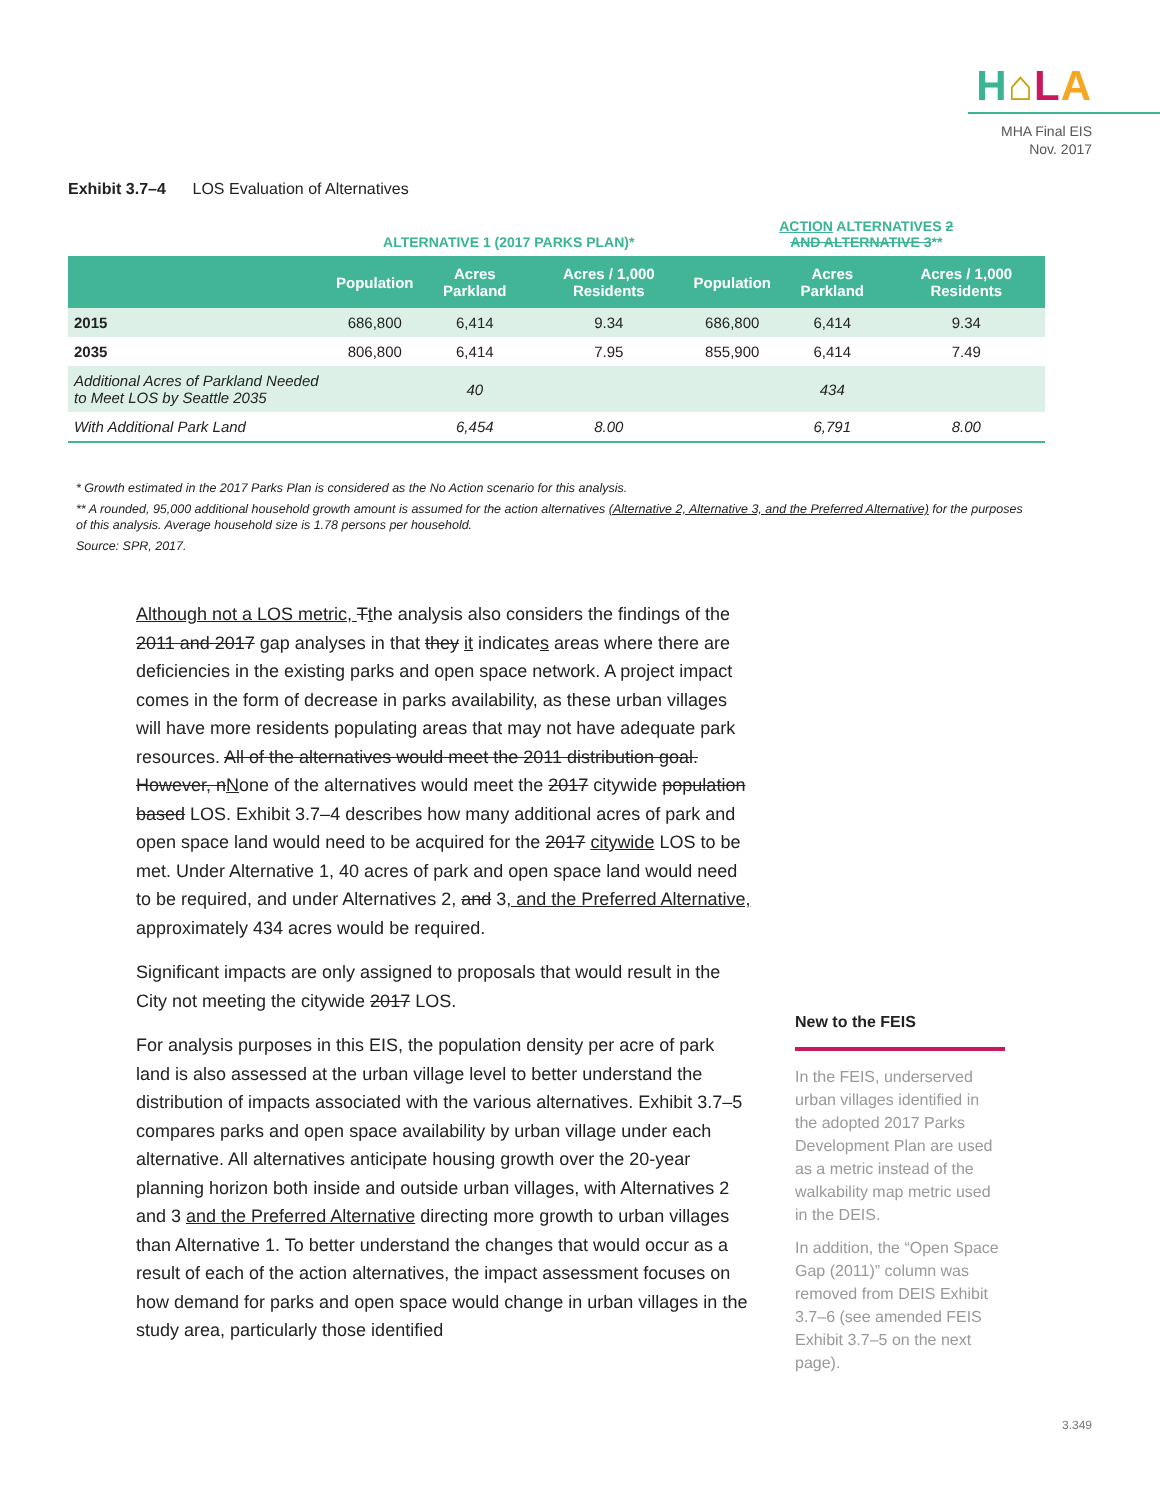H⌂LA
MHA Final EIS
Nov. 2017
Exhibit 3.7–4 LOS Evaluation of Alternatives
| | ALTERNATIVE 1 (2017 PARKS PLAN)* | | | ACTION ALTERNATIVES 2 AND ALTERNATIVE 3 ** | | |
| --- | --- | --- | --- | --- | --- | --- |
| | Population | Acres Parkland | Acres / 1,000 Residents | Population | Acres Parkland | Acres / 1,000 Residents |
| 2015 | 686,800 | 6,414 | 9.34 | 686,800 | 6,414 | 9.34 |
| 2035 | 806,800 | 6,414 | 7.95 | 855,900 | 6,414 | 7.49 |
| Additional Acres of Parkland Needed to Meet LOS by Seattle 2035 | | 40 | | | 434 | |
| With Additional Park Land | | 6,454 | 8.00 | | 6,791 | 8.00 |
* Growth estimated in the 2017 Parks Plan is considered as the No Action scenario for this analysis.
** A rounded, 95,000 additional household growth amount is assumed for the action alternatives (Alternative 2, Alternative 3, and the Preferred Alternative) for the purposes of this analysis. Average household size is 1.78 persons per household.
Source: SPR, 2017.
Although not a LOS metric, Tthe analysis also considers the findings of the 2011 and 2017 gap analyses in that they it indicates areas where there are deficiencies in the existing parks and open space network. A project impact comes in the form of decrease in parks availability, as these urban villages will have more residents populating areas that may not have adequate park resources. All of the alternatives would meet the 2011 distribution goal. However, nNone of the alternatives would meet the 2017 citywide population based LOS. Exhibit 3.7–4 describes how many additional acres of park and open space land would need to be acquired for the 2017 citywide LOS to be met. Under Alternative 1, 40 acres of park and open space land would need to be required, and under Alternatives 2, and 3, and the Preferred Alternative, approximately 434 acres would be required.
Significant impacts are only assigned to proposals that would result in the City not meeting the citywide 2017 LOS.
For analysis purposes in this EIS, the population density per acre of park land is also assessed at the urban village level to better understand the distribution of impacts associated with the various alternatives. Exhibit 3.7–5 compares parks and open space availability by urban village under each alternative. All alternatives anticipate housing growth over the 20-year planning horizon both inside and outside urban villages, with Alternatives 2 and 3 and the Preferred Alternative directing more growth to urban villages than Alternative 1. To better understand the changes that would occur as a result of each of the action alternatives, the impact assessment focuses on how demand for parks and open space would change in urban villages in the study area, particularly those identified
New to the FEIS
In the FEIS, underserved urban villages identified in the adopted 2017 Parks Development Plan are used as a metric instead of the walkability map metric used in the DEIS.
In addition, the “Open Space Gap (2011)” column was removed from DEIS Exhibit 3.7–6 (see amended FEIS Exhibit 3.7–5 on the next page).
3.349